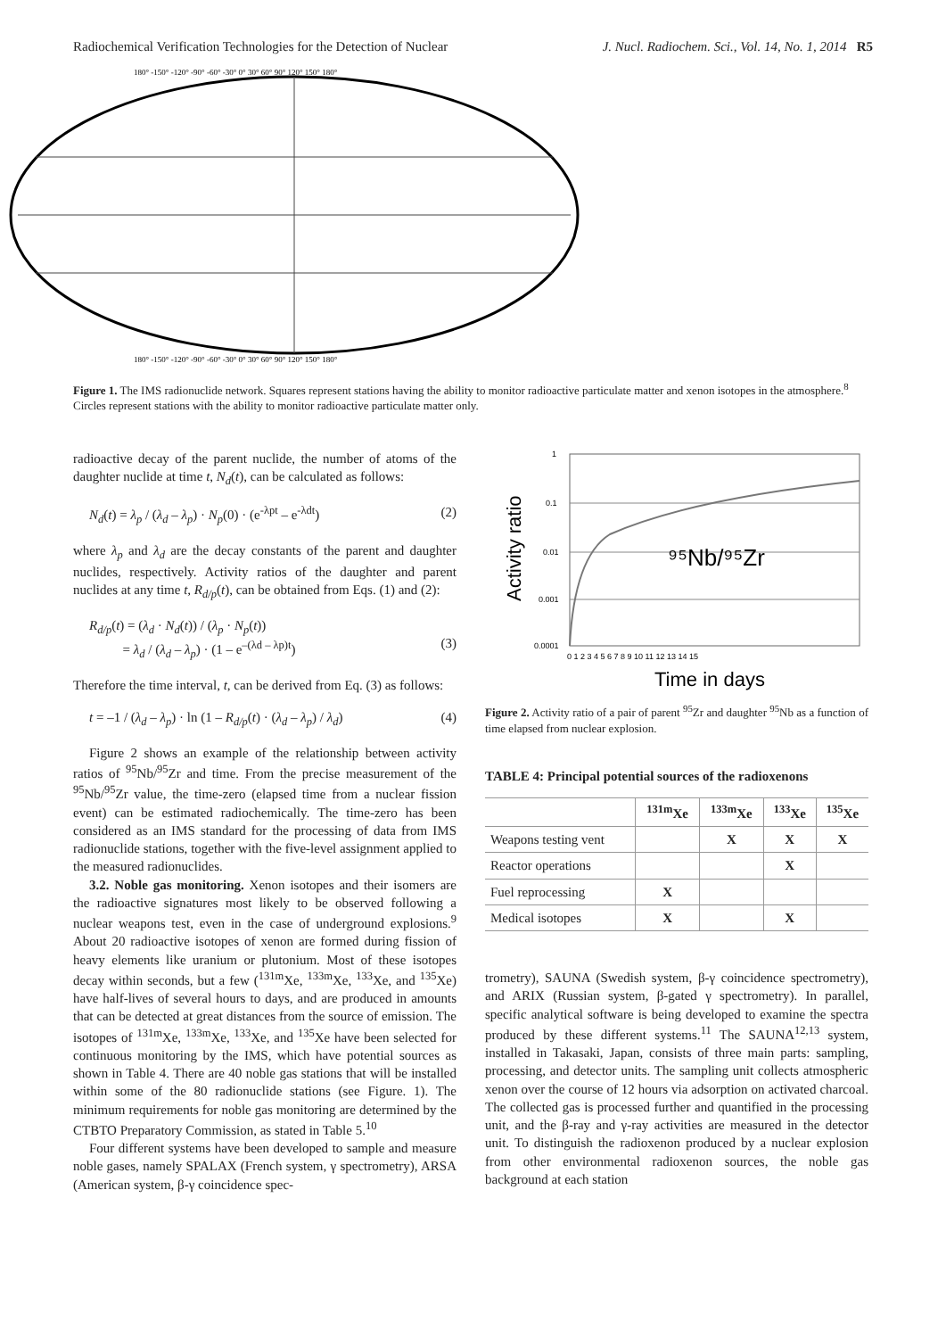Radiochemical Verification Technologies for the Detection of Nuclear J. Nucl. Radiochem. Sci., Vol. 14, No. 1, 2014 R5
180° -150° -120° -90° -60° -30° 0° 30° 60° 90° 120° 150° 180°
180° -150° -120° -90° -60° -30° 0° 30° 60° 90° 120° 150° 180°
Figure 1. The IMS radionuclide network. Squares represent stations having the ability to monitor radioactive particulate matter and xenon isotopes in the atmosphere.<sup>8</sup> Circles represent stations with the ability to monitor radioactive particulate matter only.
radioactive decay of the parent nuclide, the number of atoms of the daughter nuclide at time t, N<sub>d</sub>(t), can be calculated as follows:
N<sub>d</sub>(t) = λ<sub>p</sub> / (λ<sub>d</sub> – λ<sub>p</sub>) · N<sub>p</sub>(0) · (e<sup>-λpt</sup> – e<sup>-λdt</sup>) (2)
where λ<sub>p</sub> and λ<sub>d</sub> are the decay constants of the parent and daughter nuclides, respectively. Activity ratios of the daughter and parent nuclides at any time t, R<sub>d/p</sub>(t), can be obtained from Eqs. (1) and (2):
R<sub>d/p</sub>(t) = (λ<sub>d</sub> · N<sub>d</sub>(t)) / (λ<sub>p</sub> · N<sub>p</sub>(t))
= λ<sub>d</sub> / (λ<sub>d</sub> – λ<sub>p</sub>) · (1 – e<sup>–(λd – λp)t</sup>)
(3)
Therefore the time interval, t, can be derived from Eq. (3) as follows:
t = –1 / (λ<sub>d</sub> – λ<sub>p</sub>) · ln (1 – R<sub>d/p</sub>(t) · (λ<sub>d</sub> – λ<sub>p</sub>) / λ<sub>d</sub>) (4)
Figure 2 shows an example of the relationship between activity ratios of <sup>95</sup>Nb/<sup>95</sup>Zr and time. From the precise measurement of the <sup>95</sup>Nb/<sup>95</sup>Zr value, the time-zero (elapsed time from a nuclear fission event) can be estimated radiochemically. The time-zero has been considered as an IMS standard for the processing of data from IMS radionuclide stations, together with the five-level assignment applied to the measured radionuclides.
3.2. Noble gas monitoring. Xenon isotopes and their isomers are the radioactive signatures most likely to be observed following a nuclear weapons test, even in the case of underground explosions.<sup>9</sup> About 20 radioactive isotopes of xenon are formed during fission of heavy elements like uranium or plutonium. Most of these isotopes decay within seconds, but a few (<sup>131m</sup>Xe, <sup>133m</sup>Xe, <sup>133</sup>Xe, and <sup>135</sup>Xe) have half-lives of several hours to days, and are produced in amounts that can be detected at great distances from the source of emission. The isotopes of <sup>131m</sup>Xe, <sup>133m</sup>Xe, <sup>133</sup>Xe, and <sup>135</sup>Xe have been selected for continuous monitoring by the IMS, which have potential sources as shown in Table 4. There are 40 noble gas stations that will be installed within some of the 80 radionuclide stations (see Figure. 1). The minimum requirements for noble gas monitoring are determined by the CTBTO Preparatory Commission, as stated in Table 5.<sup>10</sup>
Four different systems have been developed to sample and measure noble gases, namely SPALAX (French system, γ spectrometry), ARSA (American system, β-γ coincidence spec-
1
0.1
0.01
0.001
0.0001
0 1 2 3 4 5 6 7 8 9 10 11 12 13 14 15
⁹⁵Nb/⁹⁵Zr
Time in days
Activity ratio
Figure 2. Activity ratio of a pair of parent <sup>95</sup>Zr and daughter <sup>95</sup>Nb as a function of time elapsed from nuclear explosion.
TABLE 4: Principal potential sources of the radioxenons
| | <sup>131m</sup>Xe | <sup>133m</sup>Xe | <sup>133</sup>Xe | <sup>135</sup>Xe |
| --- | --- | --- | --- | --- |
| Weapons testing vent | | X | X | X |
| Reactor operations | | | X | |
| Fuel reprocessing | X | | | |
| Medical isotopes | X | | X | |
trometry), SAUNA (Swedish system, β-γ coincidence spectrometry), and ARIX (Russian system, β-gated γ spectrometry). In parallel, specific analytical software is being developed to examine the spectra produced by these different systems.<sup>11</sup> The SAUNA<sup>12,13</sup> system, installed in Takasaki, Japan, consists of three main parts: sampling, processing, and detector units. The sampling unit collects atmospheric xenon over the course of 12 hours via adsorption on activated charcoal. The collected gas is processed further and quantified in the processing unit, and the β-ray and γ-ray activities are measured in the detector unit. To distinguish the radioxenon produced by a nuclear explosion from other environmental radioxenon sources, the noble gas background at each station